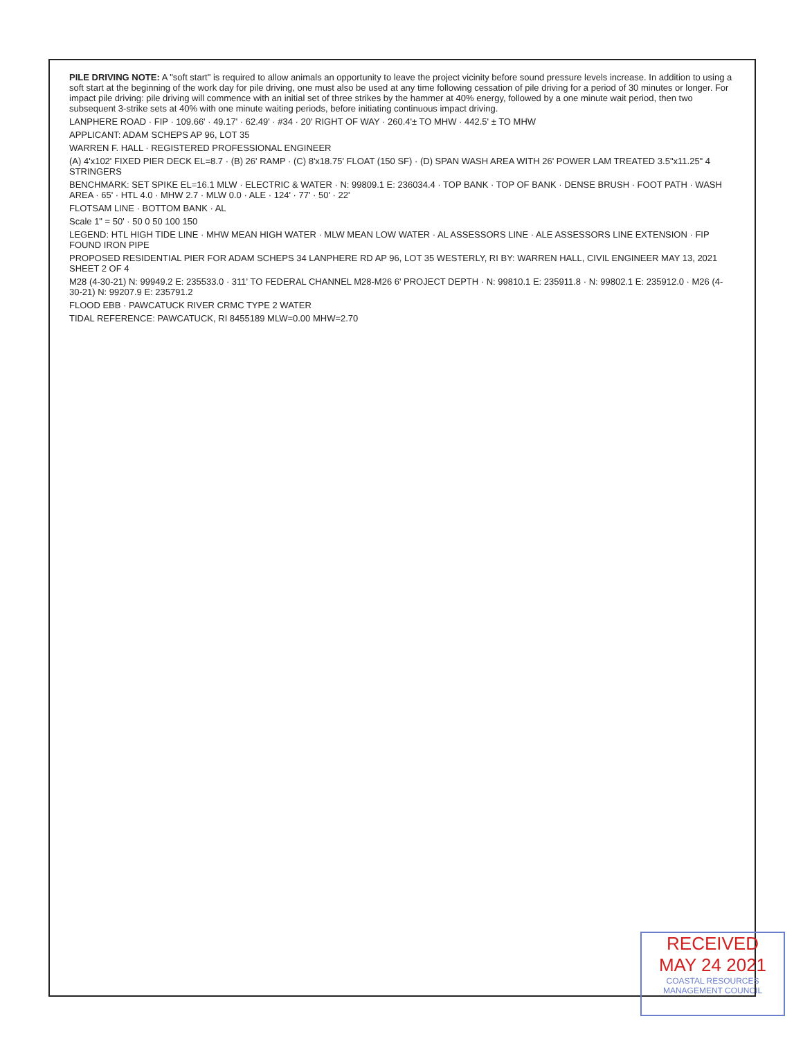PILE DRIVING NOTE: A "soft start" is required to allow animals an opportunity to leave the project vicinity before sound pressure levels increase. In addition to using a soft start at the beginning of the work day for pile driving, one must also be used at any time following cessation of pile driving for a period of 30 minutes or longer. For impact pile driving: pile driving will commence with an initial set of three strikes by the hammer at 40% energy, followed by a one minute wait period, then two subsequent 3-strike sets at 40% with one minute waiting periods, before initiating continuous impact driving.
LANPHERE ROAD · FIP · 109.66' · 49.17' · 62.49' · #34 · 20' RIGHT OF WAY · 260.4'± TO MHW · 442.5' ± TO MHW
APPLICANT: ADAM SCHEPS AP 96, LOT 35
WARREN F. HALL · REGISTERED PROFESSIONAL ENGINEER
(A) 4'x102' FIXED PIER DECK EL=8.7 · (B) 26' RAMP · (C) 8'x18.75' FLOAT (150 SF) · (D) SPAN WASH AREA WITH 26' POWER LAM TREATED 3.5"x11.25" 4 STRINGERS
BENCHMARK: SET SPIKE EL=16.1 MLW · ELECTRIC & WATER · N: 99809.1 E: 236034.4 · TOP BANK · TOP OF BANK · DENSE BRUSH · FOOT PATH · WASH AREA · 65' · HTL 4.0 · MHW 2.7 · MLW 0.0 · ALE · 124' · 77' · 50' · 22'
FLOTSAM LINE · BOTTOM BANK · AL
Scale 1" = 50' · 50 0 50 100 150
LEGEND: HTL HIGH TIDE LINE · MHW MEAN HIGH WATER · MLW MEAN LOW WATER · AL ASSESSORS LINE · ALE ASSESSORS LINE EXTENSION · FIP FOUND IRON PIPE
PROPOSED RESIDENTIAL PIER FOR ADAM SCHEPS 34 LANPHERE RD AP 96, LOT 35 WESTERLY, RI BY: WARREN HALL, CIVIL ENGINEER MAY 13, 2021 SHEET 2 OF 4
M28 (4-30-21) N: 99949.2 E: 235533.0 · 311' TO FEDERAL CHANNEL M28-M26 6' PROJECT DEPTH · N: 99810.1 E: 235911.8 · N: 99802.1 E: 235912.0 · M26 (4-30-21) N: 99207.9 E: 235791.2
FLOOD EBB · PAWCATUCK RIVER CRMC TYPE 2 WATER
TIDAL REFERENCE: PAWCATUCK, RI 8455189 MLW=0.00 MHW=2.70
RECEIVED
MAY 24 2021
COASTAL RESOURCES MANAGEMENT COUNCIL